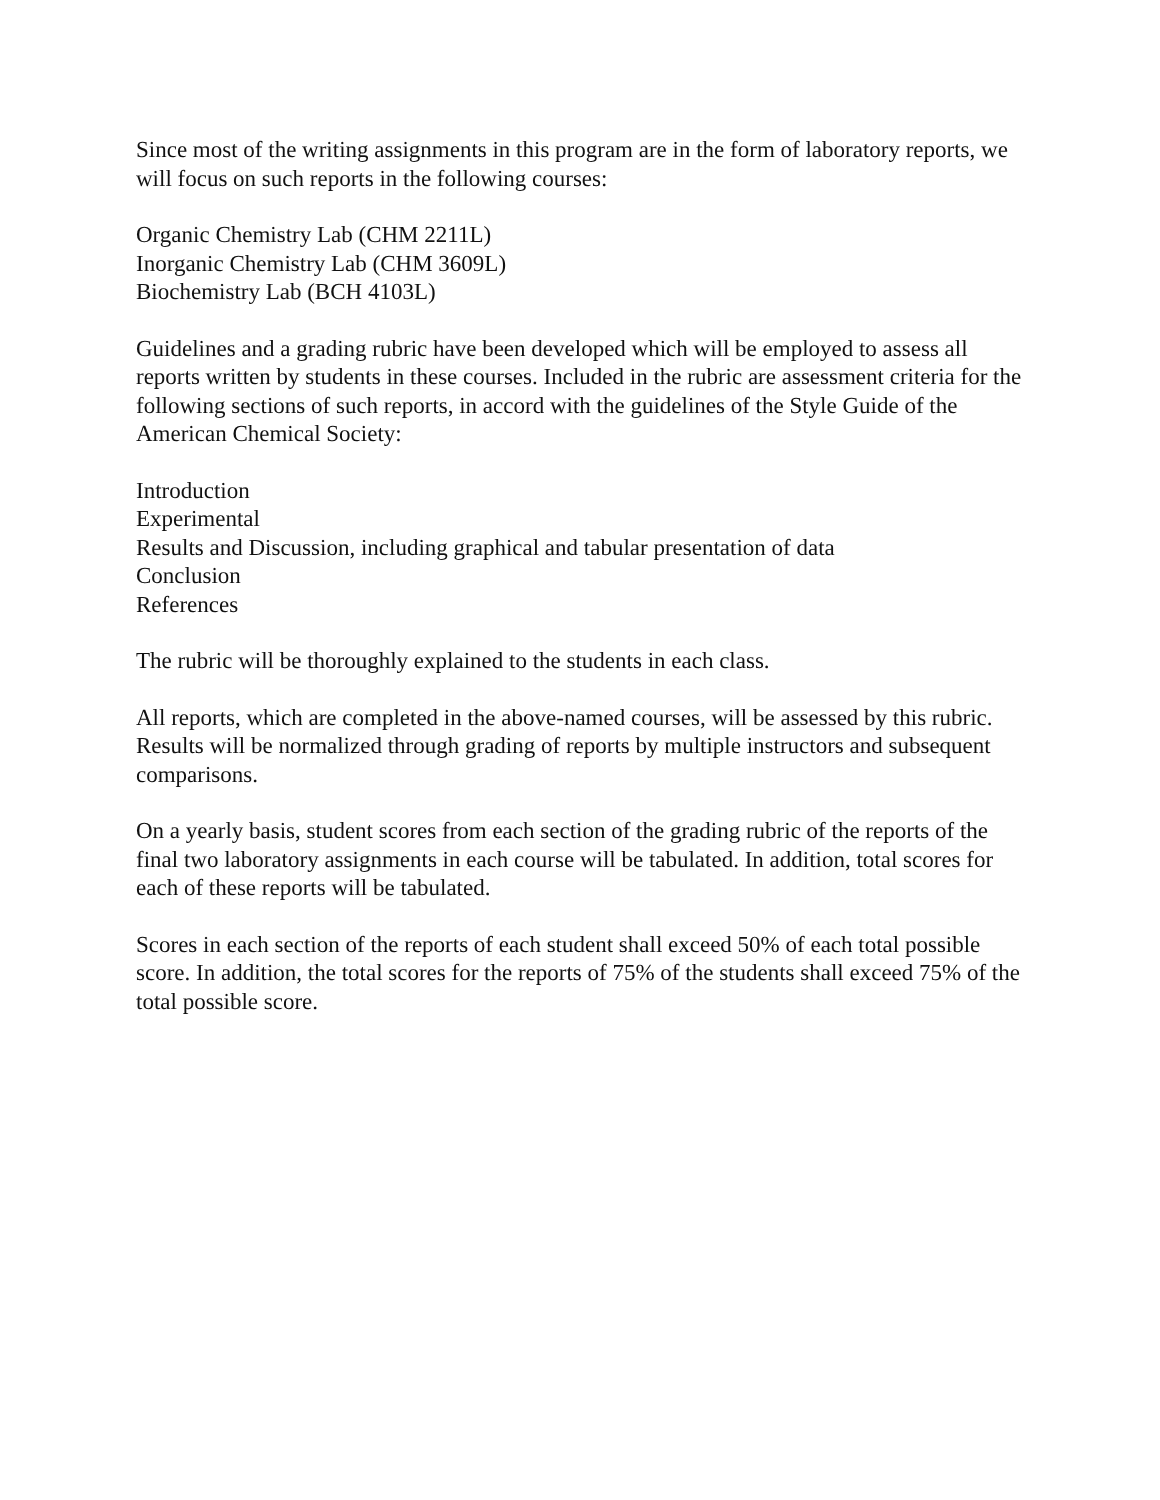Since most of the writing assignments in this program are in the form of laboratory reports, we will focus on such reports in the following courses:
Organic Chemistry Lab (CHM 2211L)
Inorganic Chemistry Lab (CHM 3609L)
Biochemistry Lab (BCH 4103L)
Guidelines and a grading rubric have been developed which will be employed to assess all reports written by students in these courses. Included in the rubric are assessment criteria for the following sections of such reports, in accord with the guidelines of the Style Guide of the American Chemical Society:
Introduction
Experimental
Results and Discussion, including graphical and tabular presentation of data
Conclusion
References
The rubric will be thoroughly explained to the students in each class.
All reports, which are completed in the above-named courses, will be assessed by this rubric. Results will be normalized through grading of reports by multiple instructors and subsequent comparisons.
On a yearly basis, student scores from each section of the grading rubric of the reports of the final two laboratory assignments in each course will be tabulated. In addition, total scores for each of these reports will be tabulated.
Scores in each section of the reports of each student shall exceed 50% of each total possible score. In addition, the total scores for the reports of 75% of the students shall exceed 75% of the total possible score.